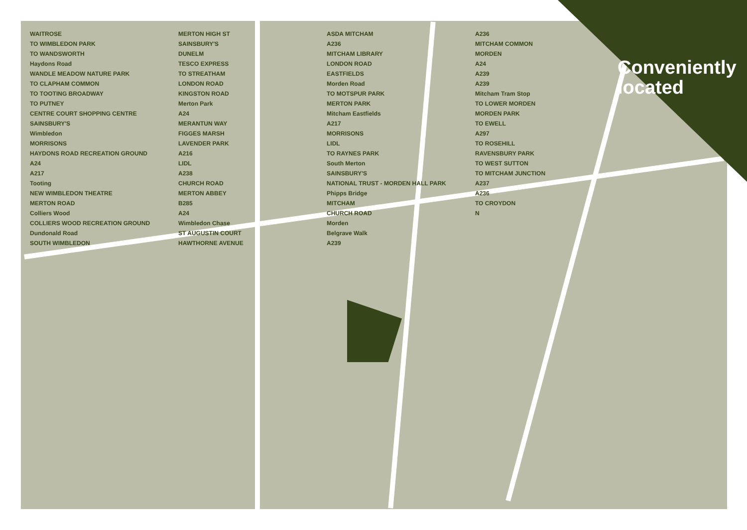Conveniently located
WAITROSE
TO WIMBLEDON PARK
TO WANDSWORTH
Haydons Road
WANDLE MEADOW NATURE PARK
TO CLAPHAM COMMON
TO TOOTING BROADWAY
TO PUTNEY
CENTRE COURT SHOPPING CENTRE
SAINSBURY'S
Wimbledon
MORRISONS
HAYDONS ROAD RECREATION GROUND
A24
A217
Tooting
NEW WIMBLEDON THEATRE
MERTON ROAD
Colliers Wood
COLLIERS WOOD RECREATION GROUND
Dundonald Road
SOUTH WIMBLEDON
MERTON HIGH ST
SAINSBURY'S
DUNELM
TESCO EXPRESS
TO STREATHAM
LONDON ROAD
KINGSTON ROAD
Merton Park
A24
MERANTUN WAY
FIGGES MARSH
LAVENDER PARK
A216
LIDL
A238
CHURCH ROAD
MERTON ABBEY
B285
A24
Wimbledon Chase
ST AUGUSTIN COURT
HAWTHORNE AVENUE
ASDA MITCHAM
A236
MITCHAM LIBRARY
LONDON ROAD
EASTFIELDS
Morden Road
TO MOTSPUR PARK
MERTON PARK
Mitcham Eastfields
A217
MORRISONS
LIDL
TO RAYNES PARK
South Merton
SAINSBURY'S
NATIONAL TRUST - MORDEN HALL PARK
Phipps Bridge
MITCHAM
CHURCH ROAD
Morden
Belgrave Walk
A239
A236
MITCHAM COMMON
MORDEN
A24
A239
A239
Mitcham Tram Stop
TO LOWER MORDEN
MORDEN PARK
TO EWELL
A297
TO ROSEHILL
RAVENSBURY PARK
TO WEST SUTTON
TO MITCHAM JUNCTION
A237
A236
TO CROYDON
N